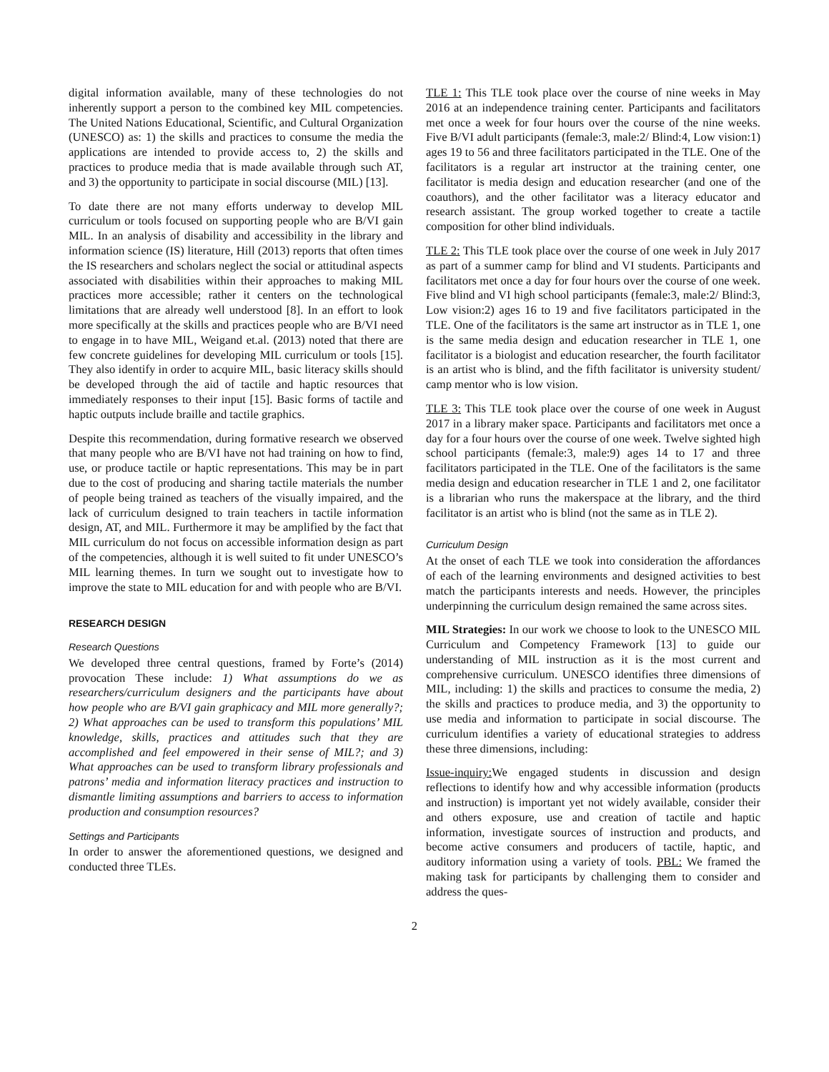digital information available, many of these technologies do not inherently support a person to the combined key MIL competencies. The United Nations Educational, Scientific, and Cultural Organization (UNESCO) as: 1) the skills and practices to consume the media the applications are intended to provide access to, 2) the skills and practices to produce media that is made available through such AT, and 3) the opportunity to participate in social discourse (MIL) [13].
To date there are not many efforts underway to develop MIL curriculum or tools focused on supporting people who are B/VI gain MIL. In an analysis of disability and accessibility in the library and information science (IS) literature, Hill (2013) reports that often times the IS researchers and scholars neglect the social or attitudinal aspects associated with disabilities within their approaches to making MIL practices more accessible; rather it centers on the technological limitations that are already well understood [8]. In an effort to look more specifically at the skills and practices people who are B/VI need to engage in to have MIL, Weigand et.al. (2013) noted that there are few concrete guidelines for developing MIL curriculum or tools [15]. They also identify in order to acquire MIL, basic literacy skills should be developed through the aid of tactile and haptic resources that immediately responses to their input [15]. Basic forms of tactile and haptic outputs include braille and tactile graphics.
Despite this recommendation, during formative research we observed that many people who are B/VI have not had training on how to find, use, or produce tactile or haptic representations. This may be in part due to the cost of producing and sharing tactile materials the number of people being trained as teachers of the visually impaired, and the lack of curriculum designed to train teachers in tactile information design, AT, and MIL. Furthermore it may be amplified by the fact that MIL curriculum do not focus on accessible information design as part of the competencies, although it is well suited to fit under UNESCO’s MIL learning themes. In turn we sought out to investigate how to improve the state to MIL education for and with people who are B/VI.
RESEARCH DESIGN
Research Questions
We developed three central questions, framed by Forte’s (2014) provocation These include: 1) What assumptions do we as researchers/curriculum designers and the participants have about how people who are B/VI gain graphicacy and MIL more generally?; 2) What approaches can be used to transform this populations’ MIL knowledge, skills, practices and attitudes such that they are accomplished and feel empowered in their sense of MIL?; and 3) What approaches can be used to transform library professionals and patrons’ media and information literacy practices and instruction to dismantle limiting assumptions and barriers to access to information production and consumption resources?
Settings and Participants
In order to answer the aforementioned questions, we designed and conducted three TLEs.
TLE 1: This TLE took place over the course of nine weeks in May 2016 at an independence training center. Participants and facilitators met once a week for four hours over the course of the nine weeks. Five B/VI adult participants (female:3, male:2/ Blind:4, Low vision:1) ages 19 to 56 and three facilitators participated in the TLE. One of the facilitators is a regular art instructor at the training center, one facilitator is media design and education researcher (and one of the coauthors), and the other facilitator was a literacy educator and research assistant. The group worked together to create a tactile composition for other blind individuals.
TLE 2: This TLE took place over the course of one week in July 2017 as part of a summer camp for blind and VI students. Participants and facilitators met once a day for four hours over the course of one week. Five blind and VI high school participants (female:3, male:2/ Blind:3, Low vision:2) ages 16 to 19 and five facilitators participated in the TLE. One of the facilitators is the same art instructor as in TLE 1, one is the same media design and education researcher in TLE 1, one facilitator is a biologist and education researcher, the fourth facilitator is an artist who is blind, and the fifth facilitator is university student/ camp mentor who is low vision.
TLE 3: This TLE took place over the course of one week in August 2017 in a library maker space. Participants and facilitators met once a day for a four hours over the course of one week. Twelve sighted high school participants (female:3, male:9) ages 14 to 17 and three facilitators participated in the TLE. One of the facilitators is the same media design and education researcher in TLE 1 and 2, one facilitator is a librarian who runs the makerspace at the library, and the third facilitator is an artist who is blind (not the same as in TLE 2).
Curriculum Design
At the onset of each TLE we took into consideration the affordances of each of the learning environments and designed activities to best match the participants interests and needs. However, the principles underpinning the curriculum design remained the same across sites.
MIL Strategies: In our work we choose to look to the UNESCO MIL Curriculum and Competency Framework [13] to guide our understanding of MIL instruction as it is the most current and comprehensive curriculum. UNESCO identifies three dimensions of MIL, including: 1) the skills and practices to consume the media, 2) the skills and practices to produce media, and 3) the opportunity to use media and information to participate in social discourse. The curriculum identifies a variety of educational strategies to address these three dimensions, including:
Issue-inquiry: We engaged students in discussion and design reflections to identify how and why accessible information (products and instruction) is important yet not widely available, consider their and others exposure, use and creation of tactile and haptic information, investigate sources of instruction and products, and become active consumers and producers of tactile, haptic, and auditory information using a variety of tools. PBL: We framed the making task for participants by challenging them to consider and address the ques-
2